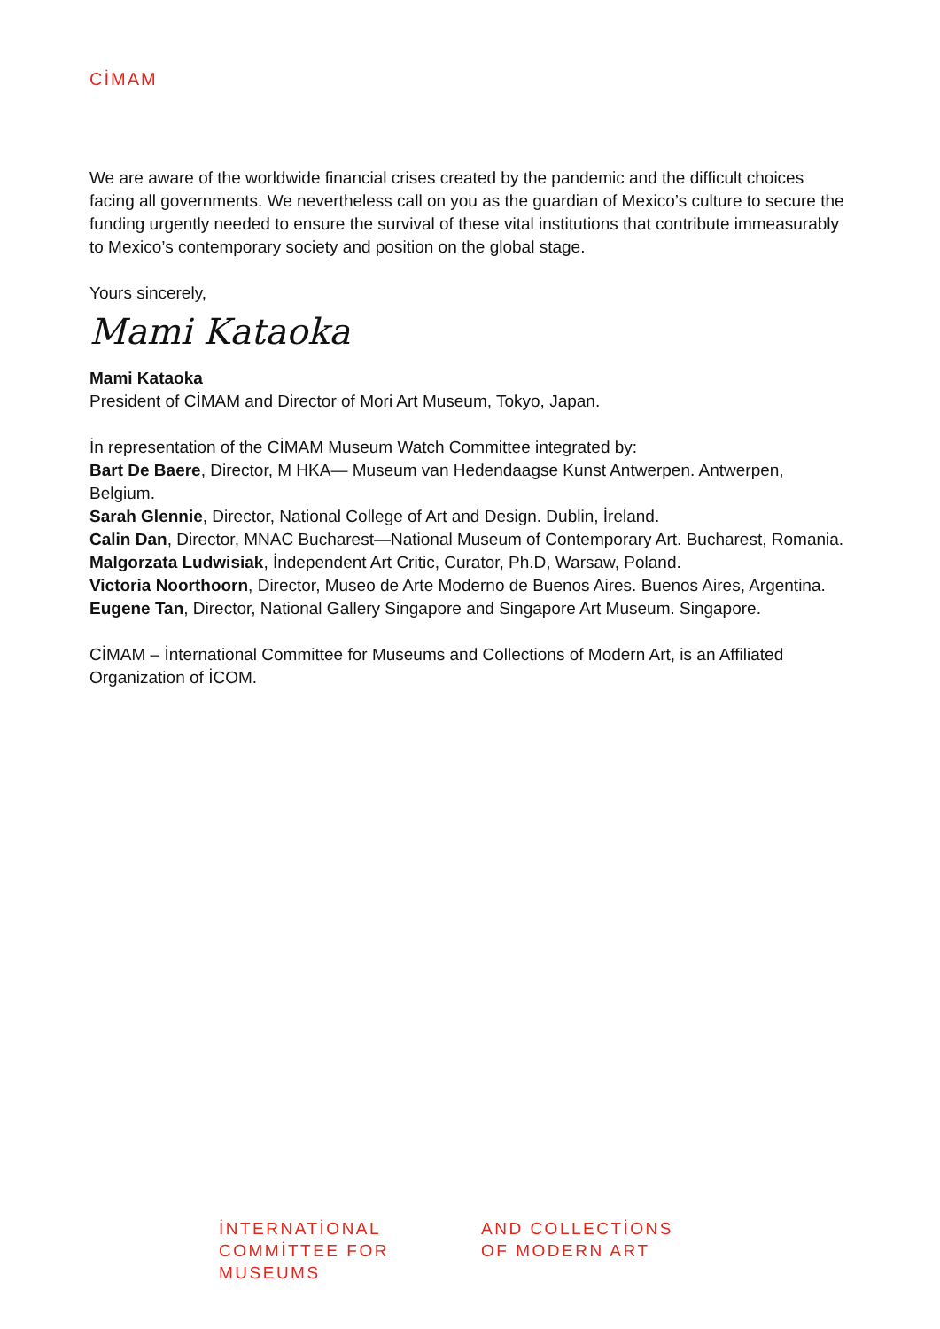CİMAM
We are aware of the worldwide financial crises created by the pandemic and the difficult choices facing all governments. We nevertheless call on you as the guardian of Mexico’s culture to secure the funding urgently needed to ensure the survival of these vital institutions that contribute immeasurably to Mexico’s contemporary society and position on the global stage.
Yours sincerely,
Mami Kataoka
Mami Kataoka
President of CİMAM and Director of Mori Art Museum, Tokyo, Japan.
İn representation of the CİMAM Museum Watch Committee integrated by:
Bart De Baere, Director, M HKA— Museum van Hedendaagse Kunst Antwerpen. Antwerpen, Belgium.
Sarah Glennie, Director, National College of Art and Design. Dublin, İreland.
Calin Dan, Director, MNAC Bucharest—National Museum of Contemporary Art. Bucharest, Romania.
Malgorzata Ludwisiak, İndependent Art Critic, Curator, Ph.D, Warsaw, Poland.
Victoria Noorthoorn, Director, Museo de Arte Moderno de Buenos Aires. Buenos Aires, Argentina.
Eugene Tan, Director, National Gallery Singapore and Singapore Art Museum. Singapore.
CİMAM – İnternational Committee for Museums and Collections of Modern Art, is an Affiliated Organization of İCOM.
İNTERNATİONAL
COMMİTTEE FOR
MUSEUMS
AND COLLECTİONS
OF MODERN ART